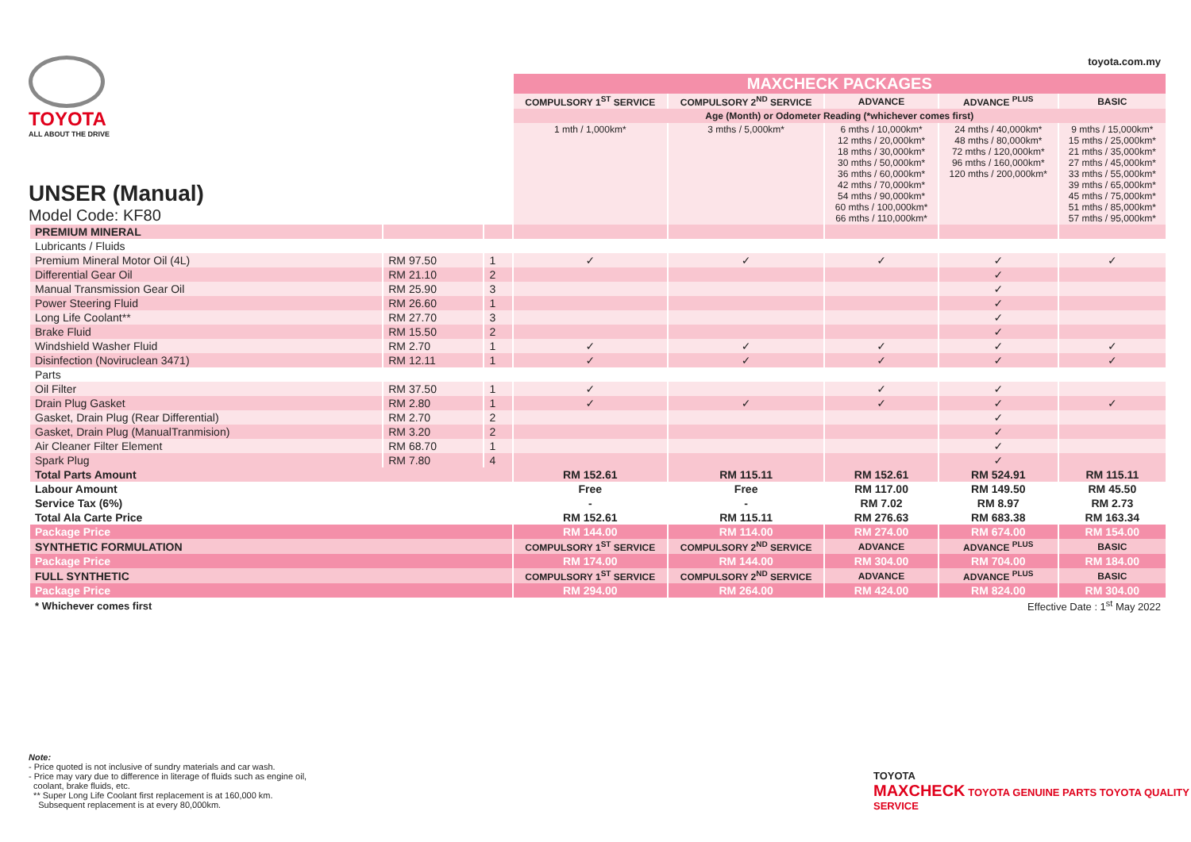toyota.com.my
TOYOTA
ALL ABOUT THE DRIVE
UNSER (Manual)
Model Code: KF80
| | | | MAXCHECK PACKAGES | | | | |
| | | | COMPULSORY 1<sup>ST</sup> SERVICE | COMPULSORY 2<sup>ND</sup> SERVICE | ADVANCE | ADVANCE <sup>PLUS</sup> | BASIC |
| | | | Age (Month) or Odometer Reading (*whichever comes first) | | | | |
| | | | 1 mth / 1,000km* | 3 mths / 5,000km* | 6 mths / 10,000km* 12 mths / 20,000km* 18 mths / 30,000km* 30 mths / 50,000km* 36 mths / 60,000km* 42 mths / 70,000km* 54 mths / 90,000km* 60 mths / 100,000km* 66 mths / 110,000km* | 24 mths / 40,000km* 48 mths / 80,000km* 72 mths / 120,000km* 96 mths / 160,000km* 120 mths / 200,000km* | 9 mths / 15,000km* 15 mths / 25,000km* 21 mths / 35,000km* 27 mths / 45,000km* 33 mths / 55,000km* 39 mths / 65,000km* 45 mths / 75,000km* 51 mths / 85,000km* 57 mths / 95,000km* |
| PREMIUM MINERAL | | | | | | | |
| Lubricants / Fluids | | | | | | | |
| Premium Mineral Motor Oil (4L) | RM 97.50 | 1 | ✓ | ✓ | ✓ | ✓ | ✓ |
| Differential Gear Oil | RM 21.10 | 2 | | | | ✓ | |
| Manual Transmission Gear Oil | RM 25.90 | 3 | | | | ✓ | |
| Power Steering Fluid | RM 26.60 | 1 | | | | ✓ | |
| Long Life Coolant** | RM 27.70 | 3 | | | | ✓ | |
| Brake Fluid | RM 15.50 | 2 | | | | ✓ | |
| Windshield Washer Fluid | RM 2.70 | 1 | ✓ | ✓ | ✓ | ✓ | ✓ |
| Disinfection (Noviruclean 3471) | RM 12.11 | 1 | ✓ | ✓ | ✓ | ✓ | ✓ |
| Parts | | | | | | | |
| Oil Filter | RM 37.50 | 1 | ✓ | | ✓ | ✓ | |
| Drain Plug Gasket | RM 2.80 | 1 | ✓ | ✓ | ✓ | ✓ | ✓ |
| Gasket, Drain Plug (Rear Differential) | RM 2.70 | 2 | | | | ✓ | |
| Gasket, Drain Plug (ManualTranmision) | RM 3.20 | 2 | | | | ✓ | |
| Air Cleaner Filter Element | RM 68.70 | 1 | | | | ✓ | |
| Spark Plug | RM 7.80 | 4 | | | | ✓ | |
| Total Parts Amount | | | RM 152.61 | RM 115.11 | RM 152.61 | RM 524.91 | RM 115.11 |
| Labour Amount | | | Free | Free | RM 117.00 | RM 149.50 | RM 45.50 |
| Service Tax (6%) | | | - | - | RM 7.02 | RM 8.97 | RM 2.73 |
| Total Ala Carte Price | | | RM 152.61 | RM 115.11 | RM 276.63 | RM 683.38 | RM 163.34 |
| Package Price | | | RM 144.00 | RM 114.00 | RM 274.00 | RM 674.00 | RM 154.00 |
| SYNTHETIC FORMULATION | | | COMPULSORY 1<sup>ST</sup> SERVICE | COMPULSORY 2<sup>ND</sup> SERVICE | ADVANCE | ADVANCE <sup>PLUS</sup> | BASIC |
| Package Price | | | RM 174.00 | RM 144.00 | RM 304.00 | RM 704.00 | RM 184.00 |
| FULL SYNTHETIC | | | COMPULSORY 1<sup>ST</sup> SERVICE | COMPULSORY 2<sup>ND</sup> SERVICE | ADVANCE | ADVANCE <sup>PLUS</sup> | BASIC |
| Package Price | | | RM 294.00 | RM 264.00 | RM 424.00 | RM 824.00 | RM 304.00 |
| * Whichever comes first | | | Effective Date : 1<sup>st</sup> May 2022 | | | | |
Note:
- Price quoted is not inclusive of sundry materials and car wash.
- Price may vary due to difference in literage of fluids such as engine oil,
coolant, brake fluids, etc.
** Super Long Life Coolant first replacement is at 160,000 km.
Subsequent replacement is at every 80,000km.
TOYOTA
MAXCHECK TOYOTA GENUINE PARTS TOYOTA QUALITY SERVICE